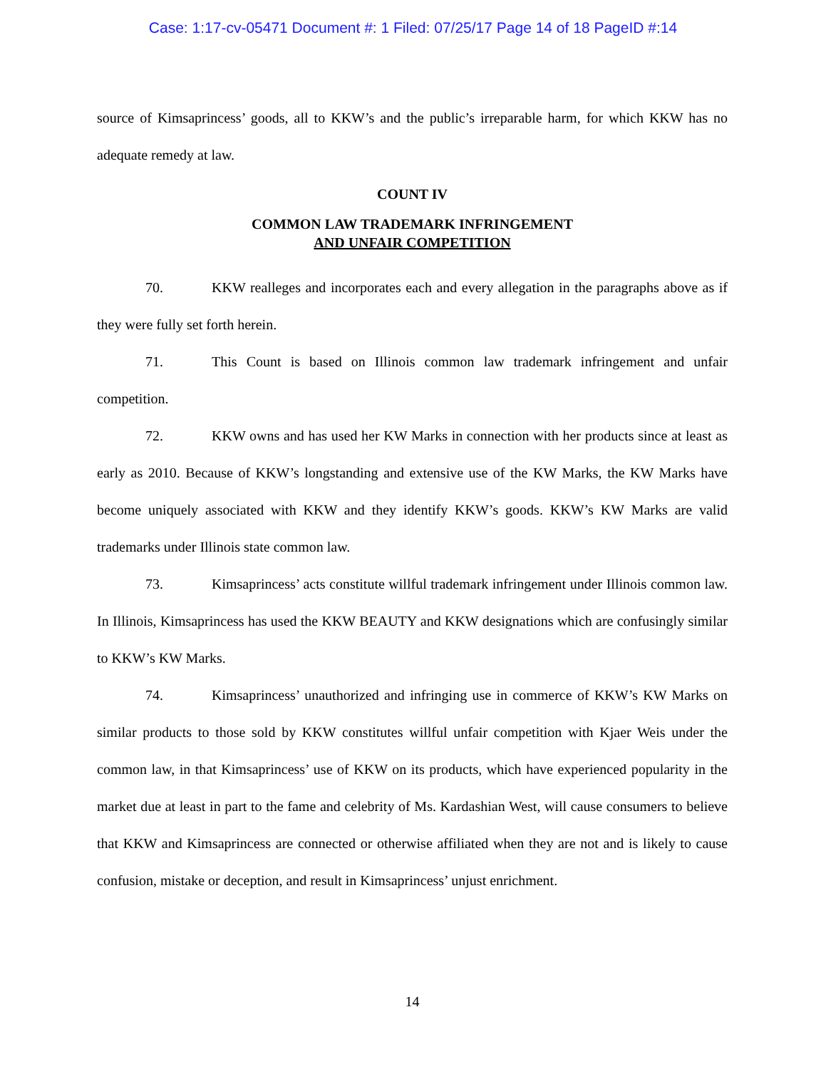Case: 1:17-cv-05471 Document #: 1 Filed: 07/25/17 Page 14 of 18 PageID #:14
source of Kimsaprincess’ goods, all to KKW’s and the public’s irreparable harm, for which KKW has no adequate remedy at law.
COUNT IV
COMMON LAW TRADEMARK INFRINGEMENT
AND UNFAIR COMPETITION
70. KKW realleges and incorporates each and every allegation in the paragraphs above as if they were fully set forth herein.
71. This Count is based on Illinois common law trademark infringement and unfair competition.
72. KKW owns and has used her KW Marks in connection with her products since at least as early as 2010. Because of KKW’s longstanding and extensive use of the KW Marks, the KW Marks have become uniquely associated with KKW and they identify KKW’s goods. KKW’s KW Marks are valid trademarks under Illinois state common law.
73. Kimsaprincess’ acts constitute willful trademark infringement under Illinois common law. In Illinois, Kimsaprincess has used the KKW BEAUTY and KKW designations which are confusingly similar to KKW’s KW Marks.
74. Kimsaprincess’ unauthorized and infringing use in commerce of KKW’s KW Marks on similar products to those sold by KKW constitutes willful unfair competition with Kjaer Weis under the common law, in that Kimsaprincess’ use of KKW on its products, which have experienced popularity in the market due at least in part to the fame and celebrity of Ms. Kardashian West, will cause consumers to believe that KKW and Kimsaprincess are connected or otherwise affiliated when they are not and is likely to cause confusion, mistake or deception, and result in Kimsaprincess’ unjust enrichment.
14